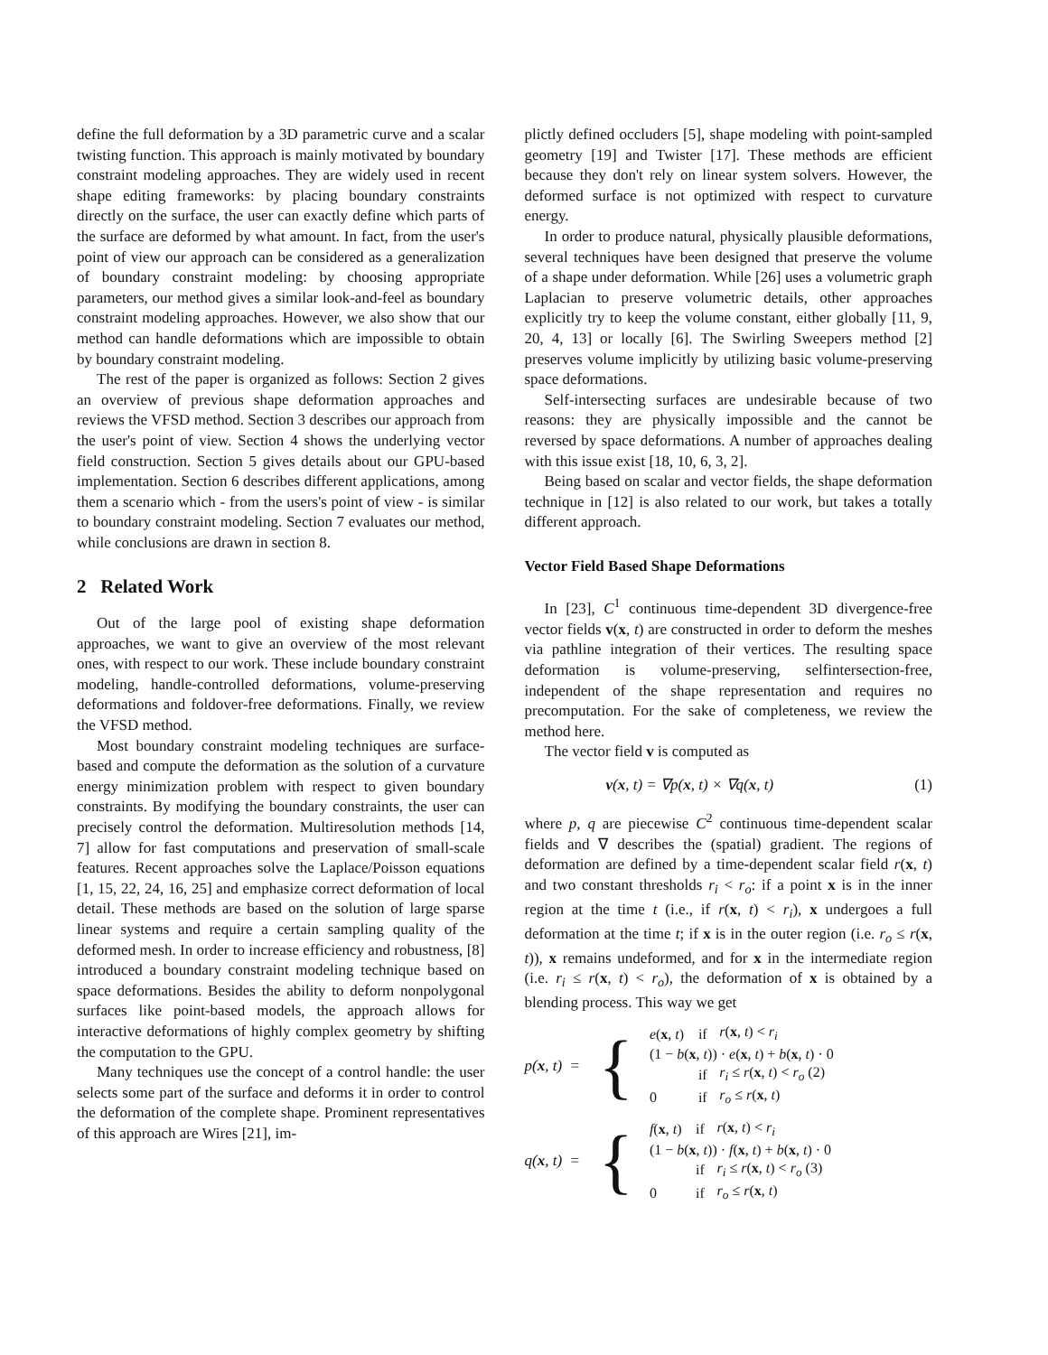define the full deformation by a 3D parametric curve and a scalar twisting function. This approach is mainly motivated by boundary constraint modeling approaches. They are widely used in recent shape editing frameworks: by placing boundary constraints directly on the surface, the user can exactly define which parts of the surface are deformed by what amount. In fact, from the user's point of view our approach can be considered as a generalization of boundary constraint modeling: by choosing appropriate parameters, our method gives a similar look-and-feel as boundary constraint modeling approaches. However, we also show that our method can handle deformations which are impossible to obtain by boundary constraint modeling.
The rest of the paper is organized as follows: Section 2 gives an overview of previous shape deformation approaches and reviews the VFSD method. Section 3 describes our approach from the user's point of view. Section 4 shows the underlying vector field construction. Section 5 gives details about our GPU-based implementation. Section 6 describes different applications, among them a scenario which - from the users's point of view - is similar to boundary constraint modeling. Section 7 evaluates our method, while conclusions are drawn in section 8.
2 Related Work
Out of the large pool of existing shape deformation approaches, we want to give an overview of the most relevant ones, with respect to our work. These include boundary constraint modeling, handle-controlled deformations, volume-preserving deformations and foldover-free deformations. Finally, we review the VFSD method.
Most boundary constraint modeling techniques are surface-based and compute the deformation as the solution of a curvature energy minimization problem with respect to given boundary constraints. By modifying the boundary constraints, the user can precisely control the deformation. Multiresolution methods [14, 7] allow for fast computations and preservation of small-scale features. Recent approaches solve the Laplace/Poisson equations [1, 15, 22, 24, 16, 25] and emphasize correct deformation of local detail. These methods are based on the solution of large sparse linear systems and require a certain sampling quality of the deformed mesh. In order to increase efficiency and robustness, [8] introduced a boundary constraint modeling technique based on space deformations. Besides the ability to deform nonpolygonal surfaces like point-based models, the approach allows for interactive deformations of highly complex geometry by shifting the computation to the GPU.
Many techniques use the concept of a control handle: the user selects some part of the surface and deforms it in order to control the deformation of the complete shape. Prominent representatives of this approach are Wires [21], im-
plictly defined occluders [5], shape modeling with point-sampled geometry [19] and Twister [17]. These methods are efficient because they don't rely on linear system solvers. However, the deformed surface is not optimized with respect to curvature energy.
In order to produce natural, physically plausible deformations, several techniques have been designed that preserve the volume of a shape under deformation. While [26] uses a volumetric graph Laplacian to preserve volumetric details, other approaches explicitly try to keep the volume constant, either globally [11, 9, 20, 4, 13] or locally [6]. The Swirling Sweepers method [2] preserves volume implicitly by utilizing basic volume-preserving space deformations.
Self-intersecting surfaces are undesirable because of two reasons: they are physically impossible and the cannot be reversed by space deformations. A number of approaches dealing with this issue exist [18, 10, 6, 3, 2].
Being based on scalar and vector fields, the shape deformation technique in [12] is also related to our work, but takes a totally different approach.
Vector Field Based Shape Deformations
In [23], C<sup>1</sup> continuous time-dependent 3D divergence-free vector fields v(x, t) are constructed in order to deform the meshes via pathline integration of their vertices. The resulting space deformation is volume-preserving, selfintersection-free, independent of the shape representation and requires no precomputation. For the sake of completeness, we review the method here.
The vector field v is computed as
v(x, t) = ∇p(x, t) × ∇q(x, t) (1)
where p, q are piecewise C<sup>2</sup> continuous time-dependent scalar fields and ∇ describes the (spatial) gradient. The regions of deformation are defined by a time-dependent scalar field r(x, t) and two constant thresholds r<sub>i</sub> < r<sub>o</sub>: if a point x is in the inner region at the time t (i.e., if r(x, t) < r<sub>i</sub>), x undergoes a full deformation at the time t; if x is in the outer region (i.e. r<sub>o</sub> ≤ r(x, t)), x remains undeformed, and for x in the intermediate region (i.e. r<sub>i</sub> ≤ r(x, t) < r<sub>o</sub>), the deformation of x is obtained by a blending process. This way we get
p(x, t) = {
| e ( x , t ) | if | r ( x , t ) < r<sub>i</sub> |
| (1 − b ( x , t )) · e ( x , t ) + b ( x , t ) · 0 | | |
| | if | r<sub>i</sub> ≤ r ( x , t ) < r<sub>o</sub> (2) |
| 0 | if | r<sub>o</sub> ≤ r ( x , t ) |
q(x, t) = {
| f ( x , t ) | if | r ( x , t ) < r<sub>i</sub> |
| (1 − b ( x , t )) · f ( x , t ) + b ( x , t ) · 0 | | |
| | if | r<sub>i</sub> ≤ r ( x , t ) < r<sub>o</sub> (3) |
| 0 | if | r<sub>o</sub> ≤ r ( x , t ) |